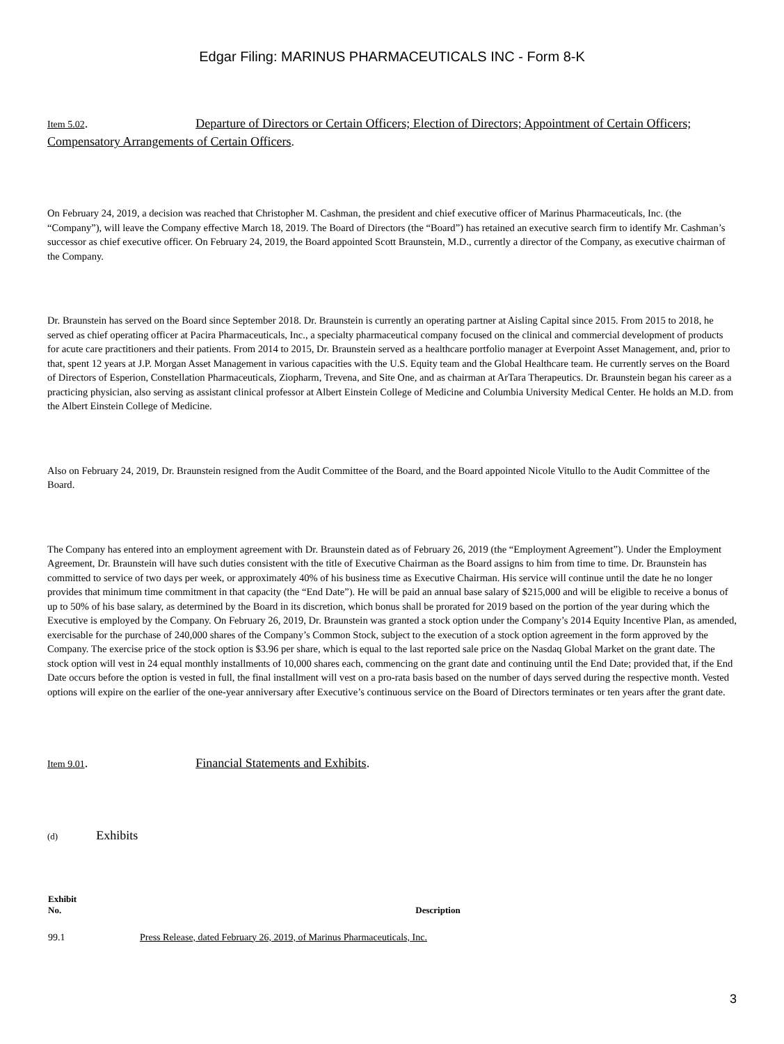Edgar Filing: MARINUS PHARMACEUTICALS INC - Form 8-K
Item 5.02. Departure of Directors or Certain Officers; Election of Directors; Appointment of Certain Officers; Compensatory Arrangements of Certain Officers.
On February 24, 2019, a decision was reached that Christopher M. Cashman, the president and chief executive officer of Marinus Pharmaceuticals, Inc. (the “Company”), will leave the Company effective March 18, 2019. The Board of Directors (the “Board”) has retained an executive search firm to identify Mr. Cashman’s successor as chief executive officer. On February 24, 2019, the Board appointed Scott Braunstein, M.D., currently a director of the Company, as executive chairman of the Company.
Dr. Braunstein has served on the Board since September 2018. Dr. Braunstein is currently an operating partner at Aisling Capital since 2015. From 2015 to 2018, he served as chief operating officer at Pacira Pharmaceuticals, Inc., a specialty pharmaceutical company focused on the clinical and commercial development of products for acute care practitioners and their patients. From 2014 to 2015, Dr. Braunstein served as a healthcare portfolio manager at Everpoint Asset Management, and, prior to that, spent 12 years at J.P. Morgan Asset Management in various capacities with the U.S. Equity team and the Global Healthcare team. He currently serves on the Board of Directors of Esperion, Constellation Pharmaceuticals, Ziopharm, Trevena, and Site One, and as chairman at ArTara Therapeutics. Dr. Braunstein began his career as a practicing physician, also serving as assistant clinical professor at Albert Einstein College of Medicine and Columbia University Medical Center. He holds an M.D. from the Albert Einstein College of Medicine.
Also on February 24, 2019, Dr. Braunstein resigned from the Audit Committee of the Board, and the Board appointed Nicole Vitullo to the Audit Committee of the Board.
The Company has entered into an employment agreement with Dr. Braunstein dated as of February 26, 2019 (the “Employment Agreement”). Under the Employment Agreement, Dr. Braunstein will have such duties consistent with the title of Executive Chairman as the Board assigns to him from time to time. Dr. Braunstein has committed to service of two days per week, or approximately 40% of his business time as Executive Chairman. His service will continue until the date he no longer provides that minimum time commitment in that capacity (the “End Date”). He will be paid an annual base salary of $215,000 and will be eligible to receive a bonus of up to 50% of his base salary, as determined by the Board in its discretion, which bonus shall be prorated for 2019 based on the portion of the year during which the Executive is employed by the Company. On February 26, 2019, Dr. Braunstein was granted a stock option under the Company’s 2014 Equity Incentive Plan, as amended, exercisable for the purchase of 240,000 shares of the Company’s Common Stock, subject to the execution of a stock option agreement in the form approved by the Company. The exercise price of the stock option is $3.96 per share, which is equal to the last reported sale price on the Nasdaq Global Market on the grant date. The stock option will vest in 24 equal monthly installments of 10,000 shares each, commencing on the grant date and continuing until the End Date; provided that, if the End Date occurs before the option is vested in full, the final installment will vest on a pro-rata basis based on the number of days served during the respective month. Vested options will expire on the earlier of the one-year anniversary after Executive’s continuous service on the Board of Directors terminates or ten years after the grant date.
Item 9.01. Financial Statements and Exhibits.
(d) Exhibits
| Exhibit No. | Description |
| --- | --- |
| 99.1 | Press Release, dated February 26, 2019, of Marinus Pharmaceuticals, Inc. |
3